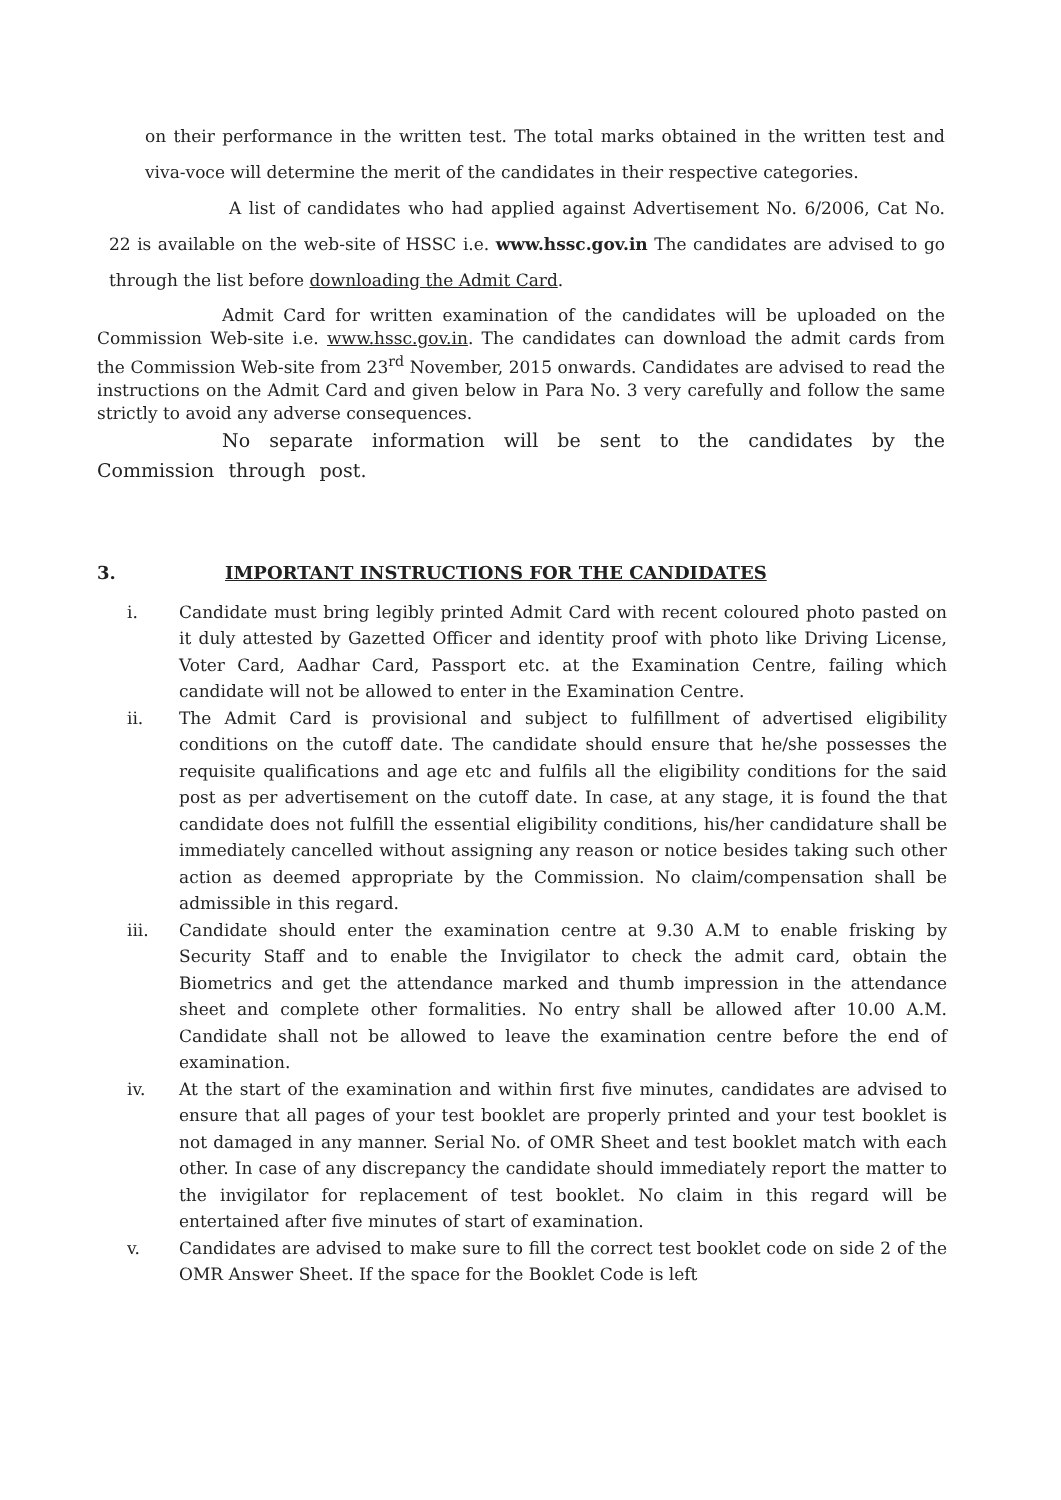on their performance in the written test. The total marks obtained in the written test and viva-voce will determine the merit of the candidates in their respective categories.
A list of candidates who had applied against Advertisement No. 6/2006, Cat No. 22 is available on the web-site of HSSC i.e. www.hssc.gov.in The candidates are advised to go through the list before downloading the Admit Card.
Admit Card for written examination of the candidates will be uploaded on the Commission Web-site i.e. www.hssc.gov.in. The candidates can download the admit cards from the Commission Web-site from 23<sup>rd</sup> November, 2015 onwards. Candidates are advised to read the instructions on the Admit Card and given below in Para No. 3 very carefully and follow the same strictly to avoid any adverse consequences.
No separate information will be sent to the candidates by the Commission through post.
3. IMPORTANT INSTRUCTIONS FOR THE CANDIDATES
i. Candidate must bring legibly printed Admit Card with recent coloured photo pasted on it duly attested by Gazetted Officer and identity proof with photo like Driving License, Voter Card, Aadhar Card, Passport etc. at the Examination Centre, failing which candidate will not be allowed to enter in the Examination Centre.
ii. The Admit Card is provisional and subject to fulfillment of advertised eligibility conditions on the cutoff date. The candidate should ensure that he/she possesses the requisite qualifications and age etc and fulfils all the eligibility conditions for the said post as per advertisement on the cutoff date. In case, at any stage, it is found the that candidate does not fulfill the essential eligibility conditions, his/her candidature shall be immediately cancelled without assigning any reason or notice besides taking such other action as deemed appropriate by the Commission. No claim/compensation shall be admissible in this regard.
iii. Candidate should enter the examination centre at 9.30 A.M to enable frisking by Security Staff and to enable the Invigilator to check the admit card, obtain the Biometrics and get the attendance marked and thumb impression in the attendance sheet and complete other formalities. No entry shall be allowed after 10.00 A.M. Candidate shall not be allowed to leave the examination centre before the end of examination.
iv. At the start of the examination and within first five minutes, candidates are advised to ensure that all pages of your test booklet are properly printed and your test booklet is not damaged in any manner. Serial No. of OMR Sheet and test booklet match with each other. In case of any discrepancy the candidate should immediately report the matter to the invigilator for replacement of test booklet. No claim in this regard will be entertained after five minutes of start of examination.
v. Candidates are advised to make sure to fill the correct test booklet code on side 2 of the OMR Answer Sheet. If the space for the Booklet Code is left